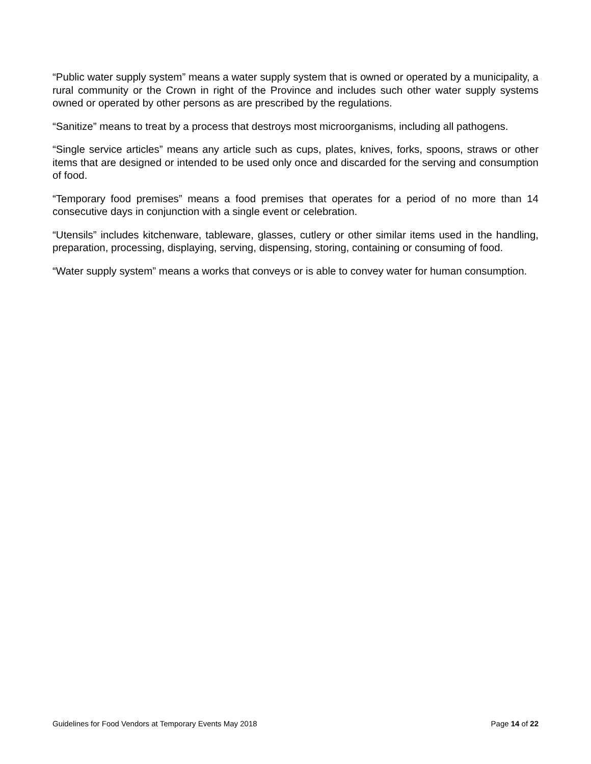“Public water supply system” means a water supply system that is owned or operated by a municipality, a rural community or the Crown in right of the Province and includes such other water supply systems owned or operated by other persons as are prescribed by the regulations.
“Sanitize” means to treat by a process that destroys most microorganisms, including all pathogens.
“Single service articles” means any article such as cups, plates, knives, forks, spoons, straws or other items that are designed or intended to be used only once and discarded for the serving and consumption of food.
“Temporary food premises” means a food premises that operates for a period of no more than 14 consecutive days in conjunction with a single event or celebration.
“Utensils” includes kitchenware, tableware, glasses, cutlery or other similar items used in the handling, preparation, processing, displaying, serving, dispensing, storing, containing or consuming of food.
“Water supply system” means a works that conveys or is able to convey water for human consumption.
Guidelines for Food Vendors at Temporary Events May 2018 Page 14 of 22